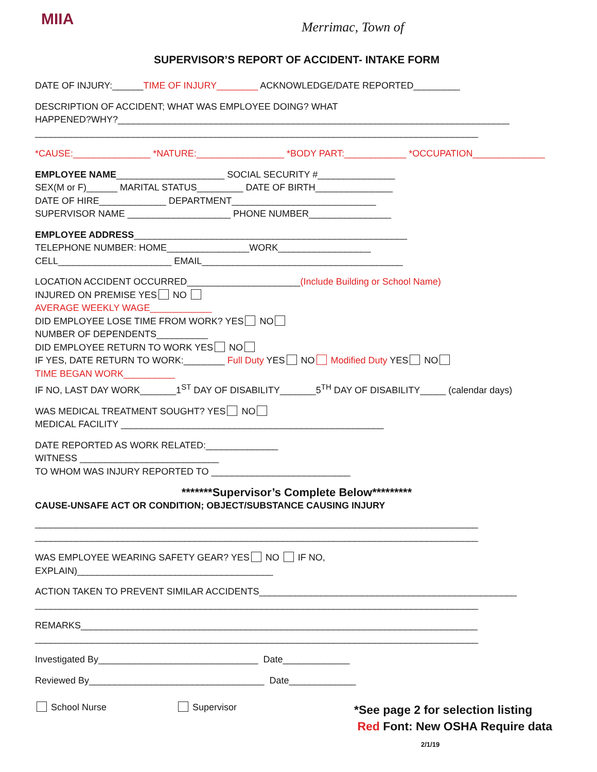MIIA
Merrimac, Town of
SUPERVISOR’S REPORT OF ACCIDENT- INTAKE FORM
DATE OF INJURY:______TIME OF INJURY________ ACKNOWLEDGE/DATE REPORTED_________
DESCRIPTION OF ACCIDENT; WHAT WAS EMPLOYEE DOING? WHAT
HAPPENED?WHY?____________________________________________________________________________
______________________________________________________________________________________
*CAUSE:_______________ *NATURE:_________________ *BODY PART:____________ *OCCUPATION______________
EMPLOYEE NAME_____________________ SOCIAL SECURITY #_______________
SEX(M or F)______ MARITAL STATUS_________ DATE OF BIRTH_______________
DATE OF HIRE_____________ DEPARTMENT____________________________
SUPERVISOR NAME ____________________ PHONE NUMBER________________
EMPLOYEE ADDRESS_____________________________________________________
TELEPHONE NUMBER: HOME________________WORK__________________
CELL______________________ EMAIL_______________________________________
LOCATION ACCIDENT OCCURRED______________________(Include Building or School Name)
INJURED ON PREMISE YES NO
AVERAGE WEEKLY WAGE____________
DID EMPLOYEE LOSE TIME FROM WORK? YES NO
NUMBER OF DEPENDENTS__________
DID EMPLOYEE RETURN TO WORK YES NO
IF YES, DATE RETURN TO WORK:________ Full Duty YES NO Modified Duty YES NO
TIME BEGAN WORK__________
IF NO, LAST DAY WORK_______1<sup>ST</sup> DAY OF DISABILITY_______5<sup>TH</sup> DAY OF DISABILITY_____ (calendar days)
WAS MEDICAL TREATMENT SOUGHT? YES NO
MEDICAL FACILITY ___________________________________________________
DATE REPORTED AS WORK RELATED:______________
WITNESS ___________________________
TO WHOM WAS INJURY REPORTED TO ___________________________
*******Supervisor’s Complete Below*********
CAUSE-UNSAFE ACT OR CONDITION; OBJECT/SUBSTANCE CAUSING INJURY
______________________________________________________________________________________
______________________________________________________________________________________
WAS EMPLOYEE WEARING SAFETY GEAR? YES NO IF NO, EXPLAIN)______________________________________
ACTION TAKEN TO PREVENT SIMILAR ACCIDENTS__________________________________________________
______________________________________________________________________________________
REMARKS_____________________________________________________________________________
______________________________________________________________________________________
Investigated By_______________________________ Date_____________
Reviewed By__________________________________ Date_____________
School Nurse Supervisor
*See page 2 for selection listing
Red Font: New OSHA Require data
2/1/19